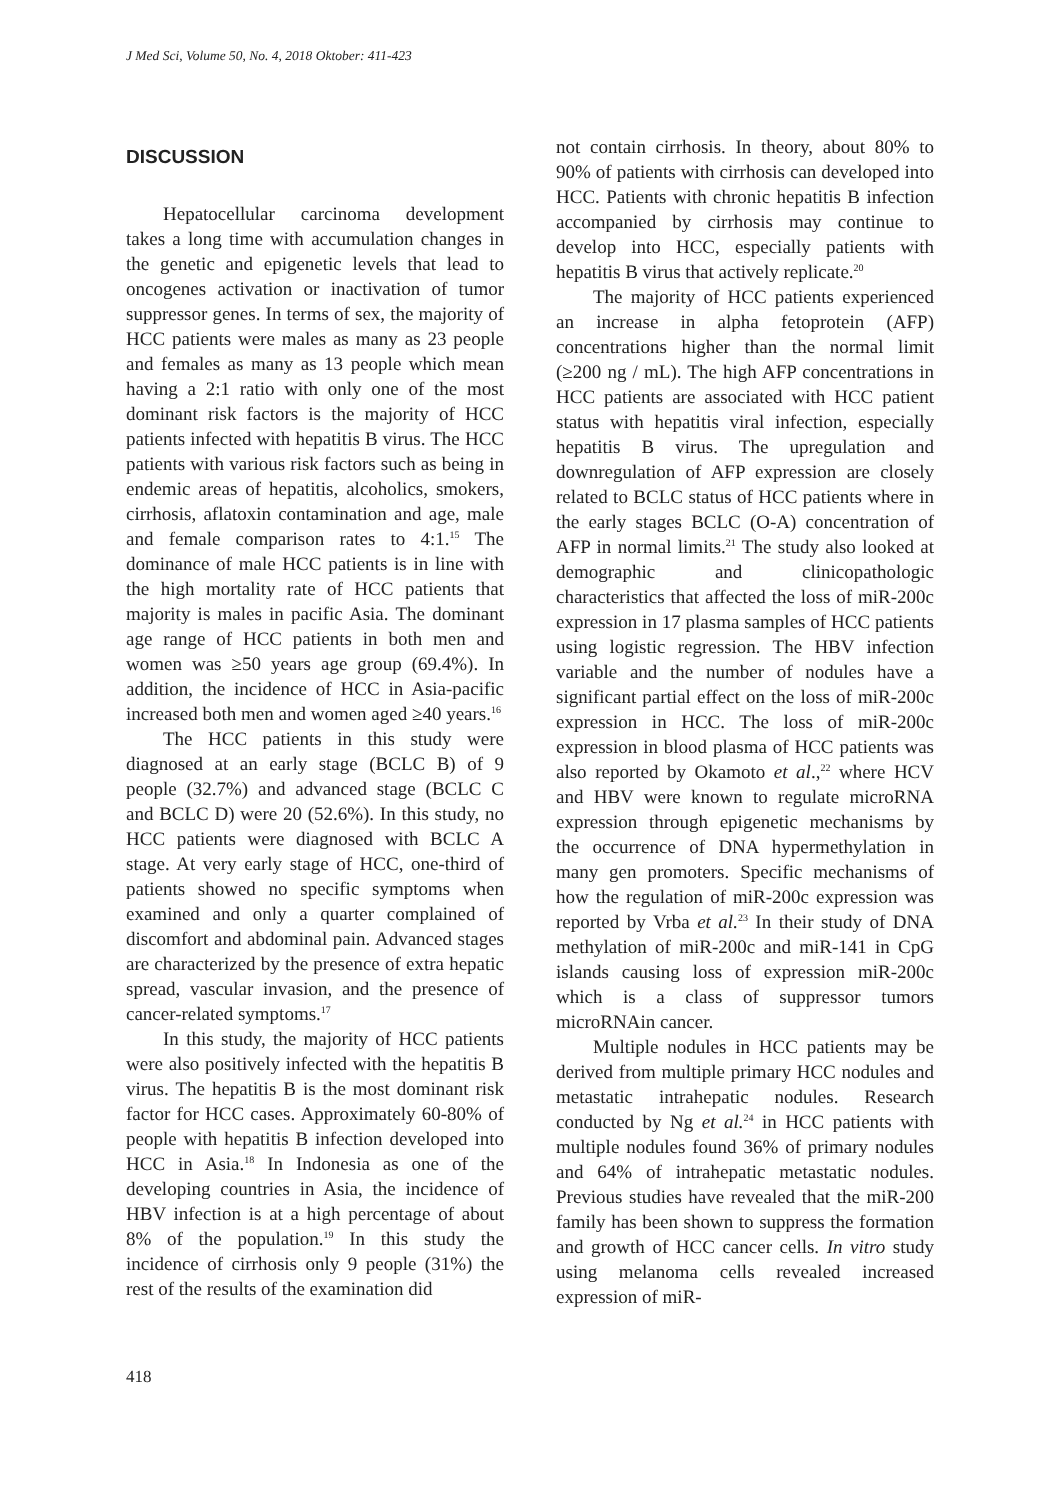J Med Sci, Volume 50, No. 4, 2018 Oktober: 411-423
DISCUSSION
Hepatocellular carcinoma development takes a long time with accumulation changes in the genetic and epigenetic levels that lead to oncogenes activation or inactivation of tumor suppressor genes. In terms of sex, the majority of HCC patients were males as many as 23 people and females as many as 13 people which mean having a 2:1 ratio with only one of the most dominant risk factors is the majority of HCC patients infected with hepatitis B virus. The HCC patients with various risk factors such as being in endemic areas of hepatitis, alcoholics, smokers, cirrhosis, aflatoxin contamination and age, male and female comparison rates to 4:1.<sup>15</sup> The dominance of male HCC patients is in line with the high mortality rate of HCC patients that majority is males in pacific Asia. The dominant age range of HCC patients in both men and women was ≥50 years age group (69.4%). In addition, the incidence of HCC in Asia-pacific increased both men and women aged ≥40 years.<sup>16</sup>
The HCC patients in this study were diagnosed at an early stage (BCLC B) of 9 people (32.7%) and advanced stage (BCLC C and BCLC D) were 20 (52.6%). In this study, no HCC patients were diagnosed with BCLC A stage. At very early stage of HCC, one-third of patients showed no specific symptoms when examined and only a quarter complained of discomfort and abdominal pain. Advanced stages are characterized by the presence of extra hepatic spread, vascular invasion, and the presence of cancer-related symptoms.<sup>17</sup>
In this study, the majority of HCC patients were also positively infected with the hepatitis B virus. The hepatitis B is the most dominant risk factor for HCC cases. Approximately 60-80% of people with hepatitis B infection developed into HCC in Asia.<sup>18</sup> In Indonesia as one of the developing countries in Asia, the incidence of HBV infection is at a high percentage of about 8% of the population.<sup>19</sup> In this study the incidence of cirrhosis only 9 people (31%) the rest of the results of the examination did
not contain cirrhosis. In theory, about 80% to 90% of patients with cirrhosis can developed into HCC. Patients with chronic hepatitis B infection accompanied by cirrhosis may continue to develop into HCC, especially patients with hepatitis B virus that actively replicate.<sup>20</sup>
The majority of HCC patients experienced an increase in alpha fetoprotein (AFP) concentrations higher than the normal limit (≥200 ng / mL). The high AFP concentrations in HCC patients are associated with HCC patient status with hepatitis viral infection, especially hepatitis B virus. The upregulation and downregulation of AFP expression are closely related to BCLC status of HCC patients where in the early stages BCLC (O-A) concentration of AFP in normal limits.<sup>21</sup> The study also looked at demographic and clinicopathologic characteristics that affected the loss of miR-200c expression in 17 plasma samples of HCC patients using logistic regression. The HBV infection variable and the number of nodules have a significant partial effect on the loss of miR-200c expression in HCC. The loss of miR-200c expression in blood plasma of HCC patients was also reported by Okamoto et al.,<sup>22</sup> where HCV and HBV were known to regulate microRNA expression through epigenetic mechanisms by the occurrence of DNA hypermethylation in many gen promoters. Specific mechanisms of how the regulation of miR-200c expression was reported by Vrba et al.<sup>23</sup> In their study of DNA methylation of miR-200c and miR-141 in CpG islands causing loss of expression miR-200c which is a class of suppressor tumors microRNAin cancer.
Multiple nodules in HCC patients may be derived from multiple primary HCC nodules and metastatic intrahepatic nodules. Research conducted by Ng et al.<sup>24</sup> in HCC patients with multiple nodules found 36% of primary nodules and 64% of intrahepatic metastatic nodules. Previous studies have revealed that the miR-200 family has been shown to suppress the formation and growth of HCC cancer cells. In vitro study using melanoma cells revealed increased expression of miR-
418